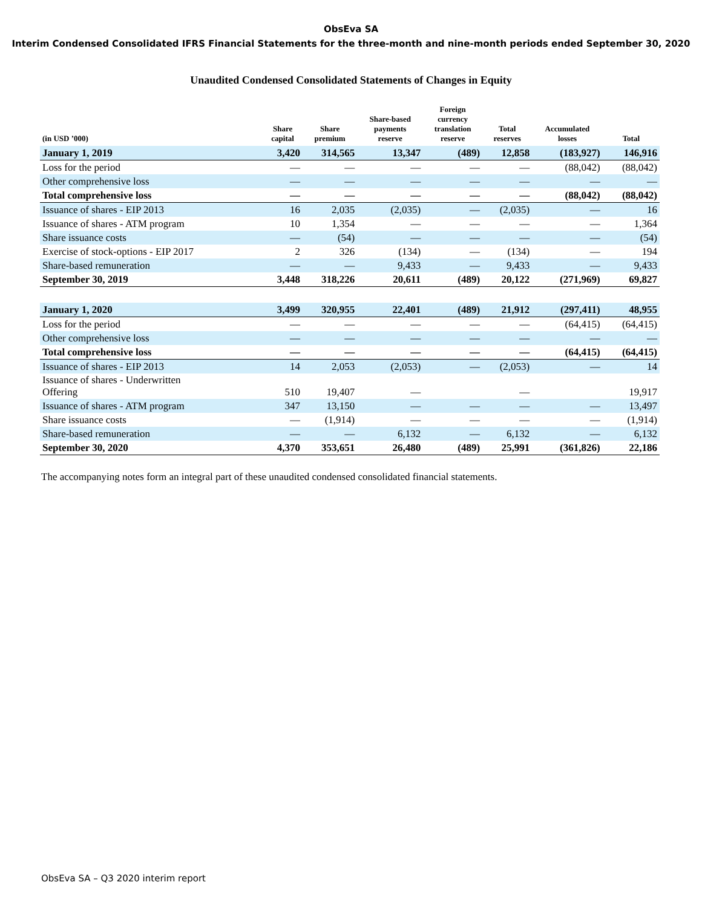ObsEva SA
Interim Condensed Consolidated IFRS Financial Statements for the three-month and nine-month periods ended September 30, 2020
Unaudited Condensed Consolidated Statements of Changes in Equity
| (in USD ’000) | Share capital | Share premium | Share-based payments reserve | Foreign currency translation reserve | Total reserves | Accumulated losses | Total |
| --- | --- | --- | --- | --- | --- | --- | --- |
| January 1, 2019 | 3,420 | 314,565 | 13,347 | (489) | 12,858 | (183,927) | 146,916 |
| Loss for the period | — | — | — | — | — | (88,042) | (88,042) |
| Other comprehensive loss | — | — | — | — | — | — | — |
| Total comprehensive loss | — | — | — | — | — | (88,042) | (88,042) |
| Issuance of shares - EIP 2013 | 16 | 2,035 | (2,035) | — | (2,035) | — | 16 |
| Issuance of shares - ATM program | 10 | 1,354 | — | — | — | — | 1,364 |
| Share issuance costs | — | (54) | — | — | — | — | (54) |
| Exercise of stock-options - EIP 2017 | 2 | 326 | (134) | — | (134) | — | 194 |
| Share-based remuneration | — | — | 9,433 | — | 9,433 | — | 9,433 |
| September 30, 2019 | 3,448 | 318,226 | 20,611 | (489) | 20,122 | (271,969) | 69,827 |
| January 1, 2020 | 3,499 | 320,955 | 22,401 | (489) | 21,912 | (297,411) | 48,955 |
| Loss for the period | — | — | — | — | — | (64,415) | (64,415) |
| Other comprehensive loss | — | — | — | — | — | — | — |
| Total comprehensive loss | — | — | — | — | — | (64,415) | (64,415) |
| Issuance of shares - EIP 2013 | 14 | 2,053 | (2,053) | — | (2,053) | — | 14 |
| Issuance of shares - Underwritten Offering | 510 | 19,407 | — | | — | | 19,917 |
| Issuance of shares - ATM program | 347 | 13,150 | — | — | — | — | 13,497 |
| Share issuance costs | — | (1,914) | — | — | — | — | (1,914) |
| Share-based remuneration | — | — | 6,132 | — | 6,132 | — | 6,132 |
| September 30, 2020 | 4,370 | 353,651 | 26,480 | (489) | 25,991 | (361,826) | 22,186 |
The accompanying notes form an integral part of these unaudited condensed consolidated financial statements.
ObsEva SA – Q3 2020 interim report